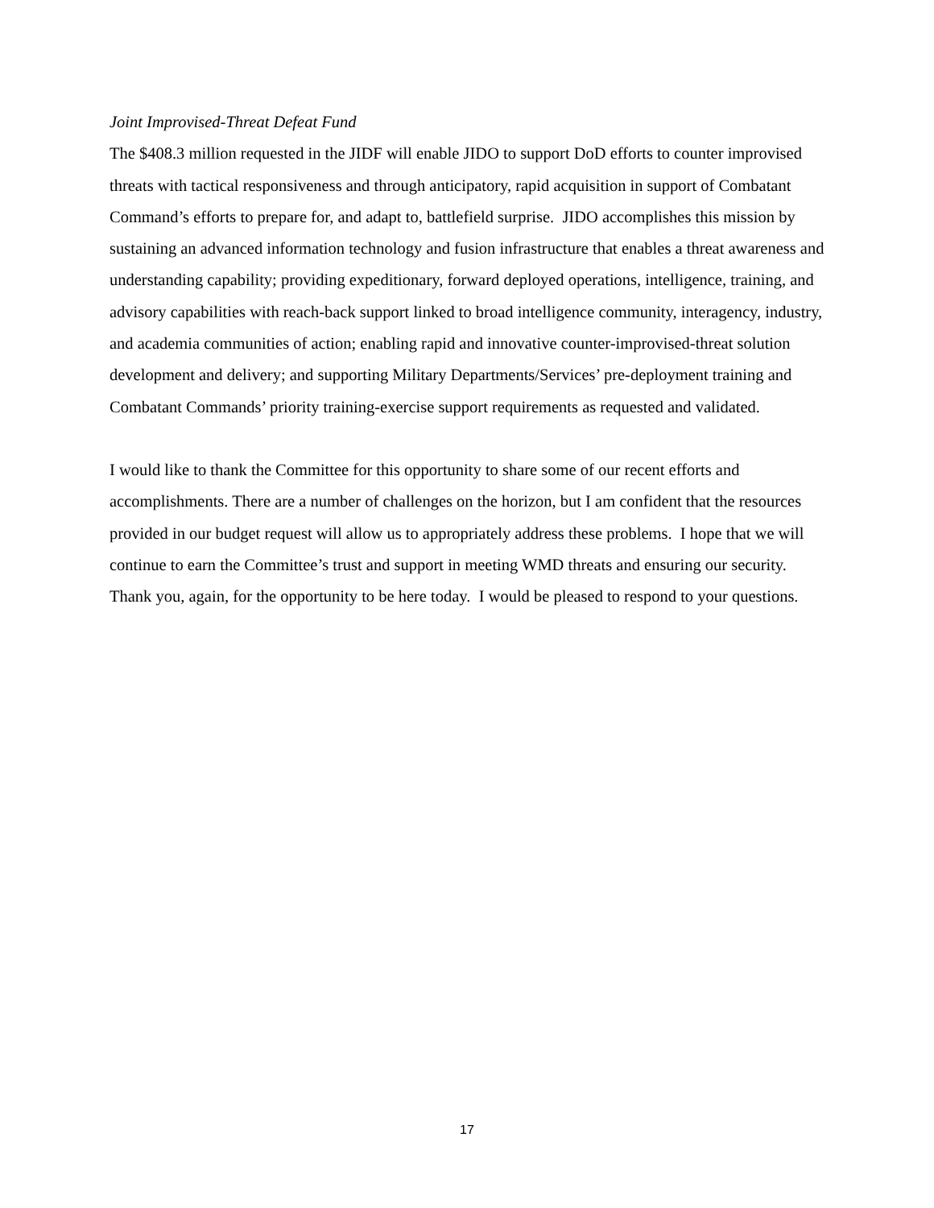Joint Improvised-Threat Defeat Fund
The $408.3 million requested in the JIDF will enable JIDO to support DoD efforts to counter improvised threats with tactical responsiveness and through anticipatory, rapid acquisition in support of Combatant Command’s efforts to prepare for, and adapt to, battlefield surprise. JIDO accomplishes this mission by sustaining an advanced information technology and fusion infrastructure that enables a threat awareness and understanding capability; providing expeditionary, forward deployed operations, intelligence, training, and advisory capabilities with reach-back support linked to broad intelligence community, interagency, industry, and academia communities of action; enabling rapid and innovative counter-improvised-threat solution development and delivery; and supporting Military Departments/Services’ pre-deployment training and Combatant Commands’ priority training-exercise support requirements as requested and validated.
I would like to thank the Committee for this opportunity to share some of our recent efforts and accomplishments. There are a number of challenges on the horizon, but I am confident that the resources provided in our budget request will allow us to appropriately address these problems. I hope that we will continue to earn the Committee’s trust and support in meeting WMD threats and ensuring our security. Thank you, again, for the opportunity to be here today. I would be pleased to respond to your questions.
17